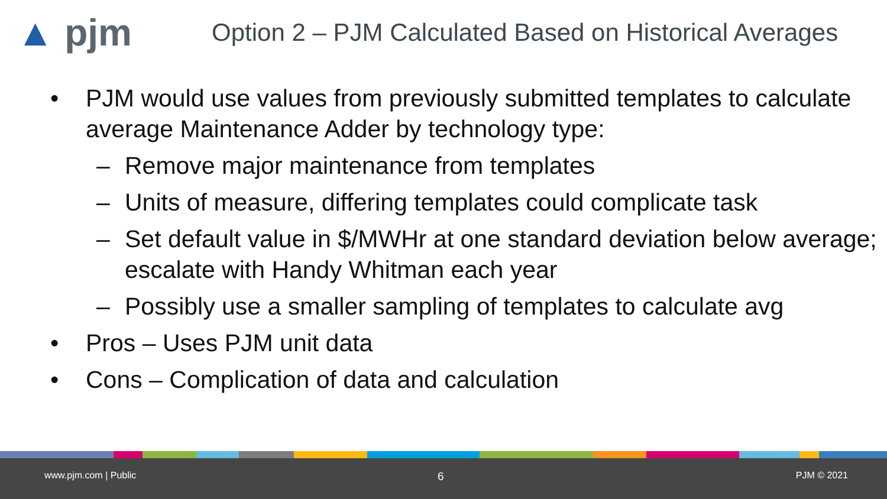▲ pjm
Option 2 – PJM Calculated Based on Historical Averages
• PJM would use values from previously submitted templates to calculate average Maintenance Adder by technology type:
– Remove major maintenance from templates
– Units of measure, differing templates could complicate task
– Set default value in $/MWHr at one standard deviation below average; escalate with Handy Whitman each year
– Possibly use a smaller sampling of templates to calculate avg
• Pros – Uses PJM unit data
• Cons – Complication of data and calculation
www.pjm.com | Public 6 PJM © 2021